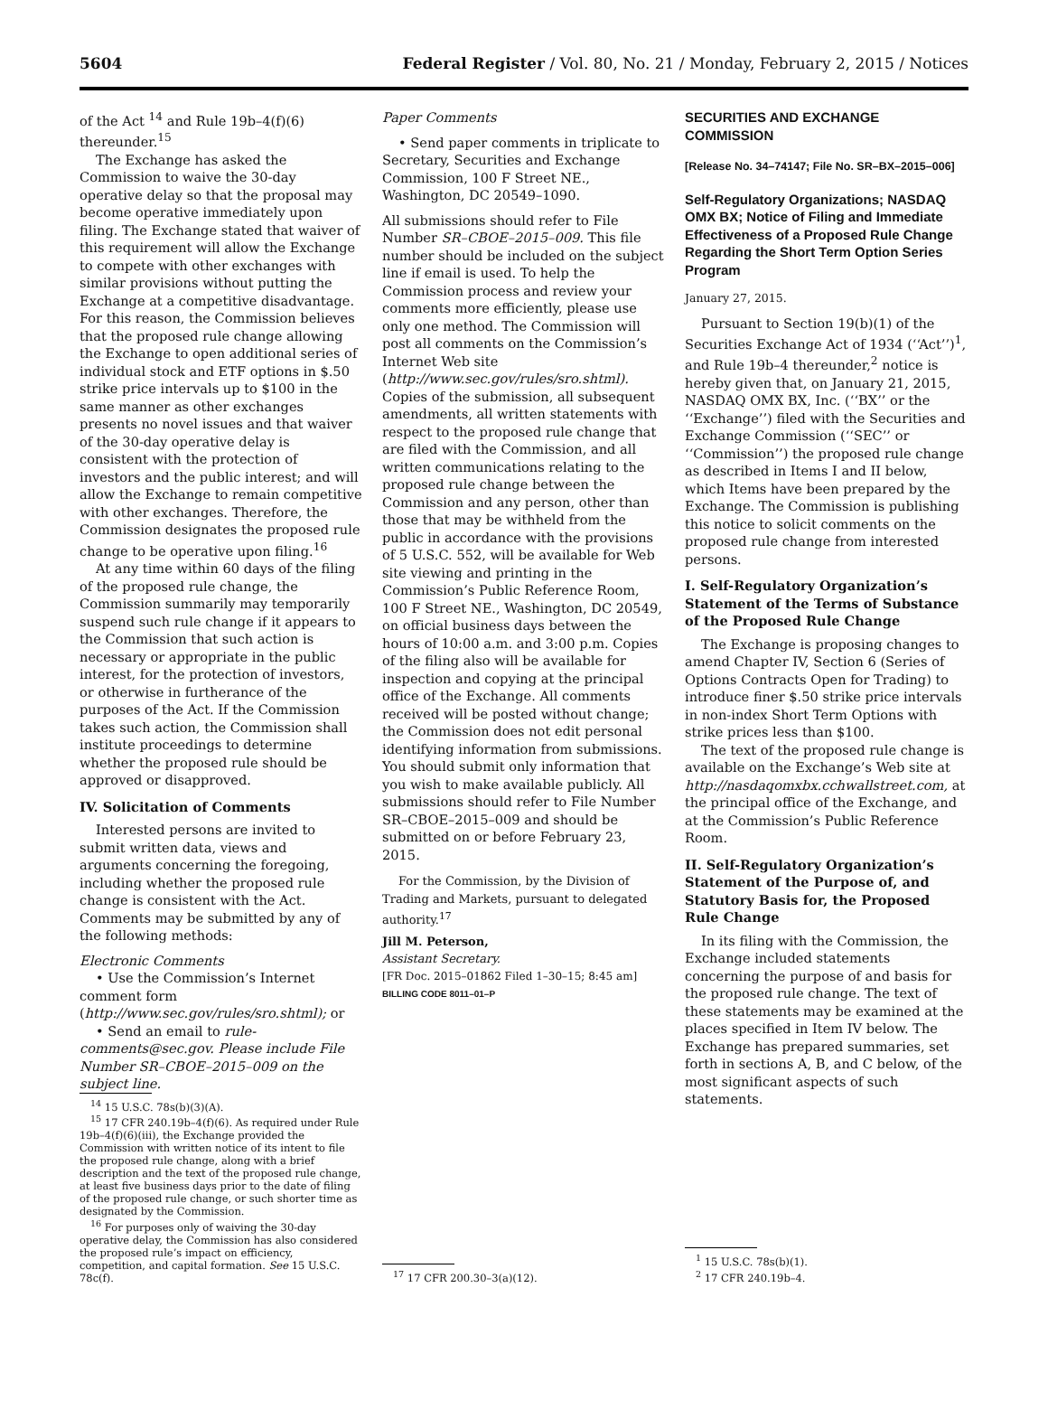5604 Federal Register / Vol. 80, No. 21 / Monday, February 2, 2015 / Notices
of the Act <sup>14</sup> and Rule 19b–4(f)(6) thereunder.<sup>15</sup>
The Exchange has asked the Commission to waive the 30-day operative delay so that the proposal may become operative immediately upon filing. The Exchange stated that waiver of this requirement will allow the Exchange to compete with other exchanges with similar provisions without putting the Exchange at a competitive disadvantage. For this reason, the Commission believes that the proposed rule change allowing the Exchange to open additional series of individual stock and ETF options in $.50 strike price intervals up to $100 in the same manner as other exchanges presents no novel issues and that waiver of the 30-day operative delay is consistent with the protection of investors and the public interest; and will allow the Exchange to remain competitive with other exchanges. Therefore, the Commission designates the proposed rule change to be operative upon filing.<sup>16</sup>
At any time within 60 days of the filing of the proposed rule change, the Commission summarily may temporarily suspend such rule change if it appears to the Commission that such action is necessary or appropriate in the public interest, for the protection of investors, or otherwise in furtherance of the purposes of the Act. If the Commission takes such action, the Commission shall institute proceedings to determine whether the proposed rule should be approved or disapproved.
IV. Solicitation of Comments
Interested persons are invited to submit written data, views and arguments concerning the foregoing, including whether the proposed rule change is consistent with the Act. Comments may be submitted by any of the following methods:
Electronic Comments
• Use the Commission’s Internet comment form (http://www.sec.gov/rules/sro.shtml); or
• Send an email to rule-comments@sec.gov. Please include File Number SR–CBOE–2015–009 on the subject line.
<sup>14</sup> 15 U.S.C. 78s(b)(3)(A).
<sup>15</sup> 17 CFR 240.19b–4(f)(6). As required under Rule 19b–4(f)(6)(iii), the Exchange provided the Commission with written notice of its intent to file the proposed rule change, along with a brief description and the text of the proposed rule change, at least five business days prior to the date of filing of the proposed rule change, or such shorter time as designated by the Commission.
<sup>16</sup> For purposes only of waiving the 30-day operative delay, the Commission has also considered the proposed rule’s impact on efficiency, competition, and capital formation. See 15 U.S.C. 78c(f).
Paper Comments
• Send paper comments in triplicate to Secretary, Securities and Exchange Commission, 100 F Street NE., Washington, DC 20549–1090.
All submissions should refer to File Number SR–CBOE–2015–009. This file number should be included on the subject line if email is used. To help the Commission process and review your comments more efficiently, please use only one method. The Commission will post all comments on the Commission’s Internet Web site (http://www.sec.gov/rules/sro.shtml). Copies of the submission, all subsequent amendments, all written statements with respect to the proposed rule change that are filed with the Commission, and all written communications relating to the proposed rule change between the Commission and any person, other than those that may be withheld from the public in accordance with the provisions of 5 U.S.C. 552, will be available for Web site viewing and printing in the Commission’s Public Reference Room, 100 F Street NE., Washington, DC 20549, on official business days between the hours of 10:00 a.m. and 3:00 p.m. Copies of the filing also will be available for inspection and copying at the principal office of the Exchange. All comments received will be posted without change; the Commission does not edit personal identifying information from submissions. You should submit only information that you wish to make available publicly. All submissions should refer to File Number SR–CBOE–2015–009 and should be submitted on or before February 23, 2015.
For the Commission, by the Division of Trading and Markets, pursuant to delegated authority.<sup>17</sup>
Jill M. Peterson,
Assistant Secretary.
[FR Doc. 2015–01862 Filed 1–30–15; 8:45 am]
BILLING CODE 8011–01–P
<sup>17</sup> 17 CFR 200.30–3(a)(12).
SECURITIES AND EXCHANGE COMMISSION
[Release No. 34–74147; File No. SR–BX–2015–006]
Self-Regulatory Organizations; NASDAQ OMX BX; Notice of Filing and Immediate Effectiveness of a Proposed Rule Change Regarding the Short Term Option Series Program
January 27, 2015.
Pursuant to Section 19(b)(1) of the Securities Exchange Act of 1934 (‘‘Act’’)<sup>1</sup>, and Rule 19b–4 thereunder,<sup>2</sup> notice is hereby given that, on January 21, 2015, NASDAQ OMX BX, Inc. (‘‘BX’’ or the ‘‘Exchange’’) filed with the Securities and Exchange Commission (‘‘SEC’’ or ‘‘Commission’’) the proposed rule change as described in Items I and II below, which Items have been prepared by the Exchange. The Commission is publishing this notice to solicit comments on the proposed rule change from interested persons.
I. Self-Regulatory Organization’s Statement of the Terms of Substance of the Proposed Rule Change
The Exchange is proposing changes to amend Chapter IV, Section 6 (Series of Options Contracts Open for Trading) to introduce finer $.50 strike price intervals in non-index Short Term Options with strike prices less than $100.
The text of the proposed rule change is available on the Exchange’s Web site at http://nasdaqomxbx.cchwallstreet.com, at the principal office of the Exchange, and at the Commission’s Public Reference Room.
II. Self-Regulatory Organization’s Statement of the Purpose of, and Statutory Basis for, the Proposed Rule Change
In its filing with the Commission, the Exchange included statements concerning the purpose of and basis for the proposed rule change. The text of these statements may be examined at the places specified in Item IV below. The Exchange has prepared summaries, set forth in sections A, B, and C below, of the most significant aspects of such statements.
<sup>1</sup> 15 U.S.C. 78s(b)(1).
<sup>2</sup> 17 CFR 240.19b–4.